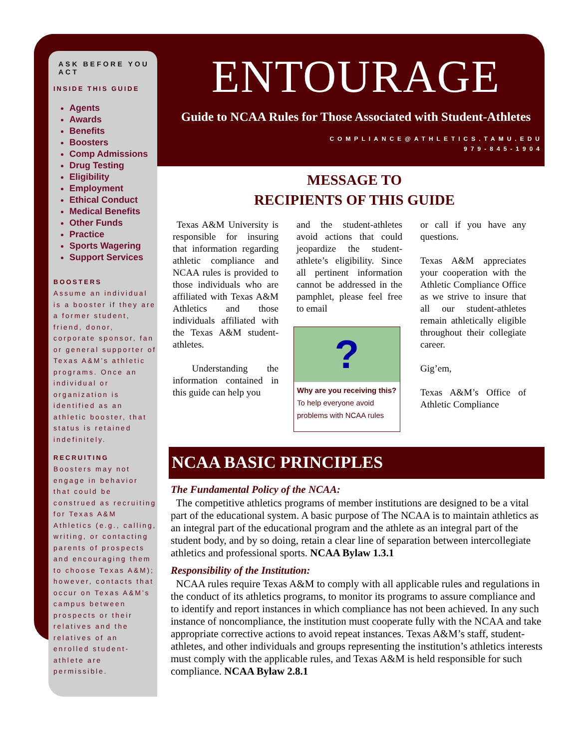ASK BEFORE YOU ACT
INSIDE THIS GUIDE
Agents
Awards
Benefits
Boosters
Comp Admissions
Drug Testing
Eligibility
Employment
Ethical Conduct
Medical Benefits
Other Funds
Practice
Sports Wagering
Support Services
BOOSTERS
Assume an individual is a booster if they are a former student, friend, donor, corporate sponsor, fan or general supporter of Texas A&M’s athletic programs. Once an individual or organization is identified as an athletic booster, that status is retained indefinitely.
RECRUITING
Boosters may not engage in behavior that could be construed as recruiting for Texas A&M Athletics (e.g., calling, writing, or contacting parents of prospects and encouraging them to choose Texas A&M); however, contacts that occur on Texas A&M’s campus between prospects or their relatives and the relatives of an enrolled student-athlete are permissible.
ENTOURAGE
Guide to NCAA Rules for Those Associated with Student-Athletes
COMPLIANCE@ATHLETICS.TAMU.EDU
979-845-1904
MESSAGE TO
RECIPIENTS OF THIS GUIDE
Texas A&M University is responsible for insuring that information regarding athletic compliance and NCAA rules is provided to those individuals who are affiliated with Texas A&M Athletics and those individuals affiliated with the Texas A&M student-athletes.
Understanding the information contained in this guide can help you
and the student-athletes avoid actions that could jeopardize the student-athlete’s eligibility. Since all pertinent information cannot be addressed in the pamphlet, please feel free to email
?
Why are you receiving this? To help everyone avoid problems with NCAA rules
or call if you have any questions.
Texas A&M appreciates your cooperation with the Athletic Compliance Office as we strive to insure that all our student-athletes remain athletically eligible throughout their collegiate career.
Gig’em,
Texas A&M’s Office of Athletic Compliance
NCAA BASIC PRINCIPLES
The Fundamental Policy of the NCAA:
The competitive athletics programs of member institutions are designed to be a vital part of the educational system. A basic purpose of The NCAA is to maintain athletics as an integral part of the educational program and the athlete as an integral part of the student body, and by so doing, retain a clear line of separation between intercollegiate athletics and professional sports. NCAA Bylaw 1.3.1
Responsibility of the Institution:
NCAA rules require Texas A&M to comply with all applicable rules and regulations in the conduct of its athletics programs, to monitor its programs to assure compliance and to identify and report instances in which compliance has not been achieved. In any such instance of noncompliance, the institution must cooperate fully with the NCAA and take appropriate corrective actions to avoid repeat instances. Texas A&M’s staff, student-athletes, and other individuals and groups representing the institution’s athletics interests must comply with the applicable rules, and Texas A&M is held responsible for such compliance. NCAA Bylaw 2.8.1